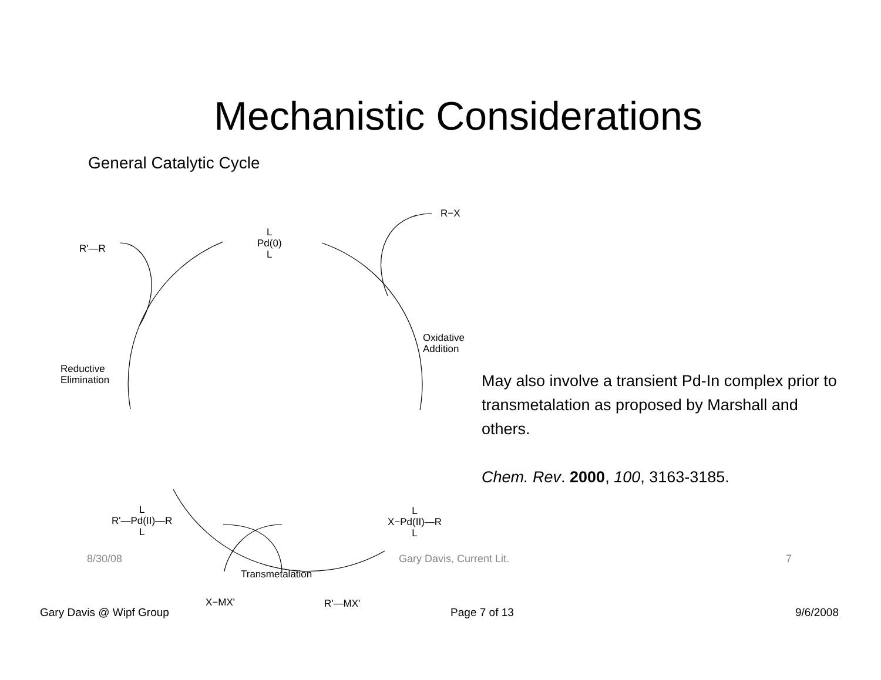Mechanistic Considerations
General Catalytic Cycle
L
Pd(0)
L
R−X
R'—R
Oxidative
Addition
Reductive
Elimination
L
R'—Pd(II)—R
L
L
X−Pd(II)—R
L
Transmetalation
X−MX' R'—MX'
May also involve a transient Pd-In complex prior to transmetalation as proposed by Marshall and others.
Chem. Rev. 2000, 100, 3163-3185.
8/30/08 Gary Davis, Current Lit. 7
Gary Davis @ Wipf Group Page 7 of 13 9/6/2008